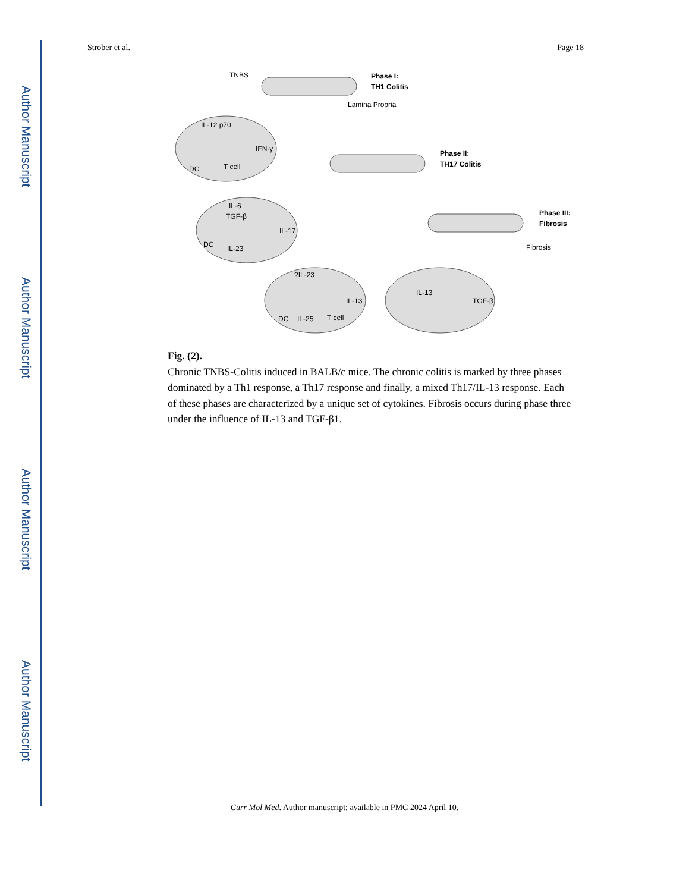Author Manuscript
Author Manuscript
Author Manuscript
Author Manuscript
Strober et al. Page 18
TNBS
Phase I:
TH1 Colitis
Lamina Propria
IL-12 p70
IFN-γ
DC
T cell
Phase II:
TH17 Colitis
IL-6
TGF-β
IL-17
DC
IL-23
Phase III:
Fibrosis
Fibrosis
?IL-23
IL-13
DC
IL-25
T cell
IL-13
TGF-β
Fig. (2).
Chronic TNBS-Colitis induced in BALB/c mice. The chronic colitis is marked by three phases dominated by a Th1 response, a Th17 response and finally, a mixed Th17/IL-13 response. Each of these phases are characterized by a unique set of cytokines. Fibrosis occurs during phase three under the influence of IL-13 and TGF-β1.
Curr Mol Med. Author manuscript; available in PMC 2024 April 10.